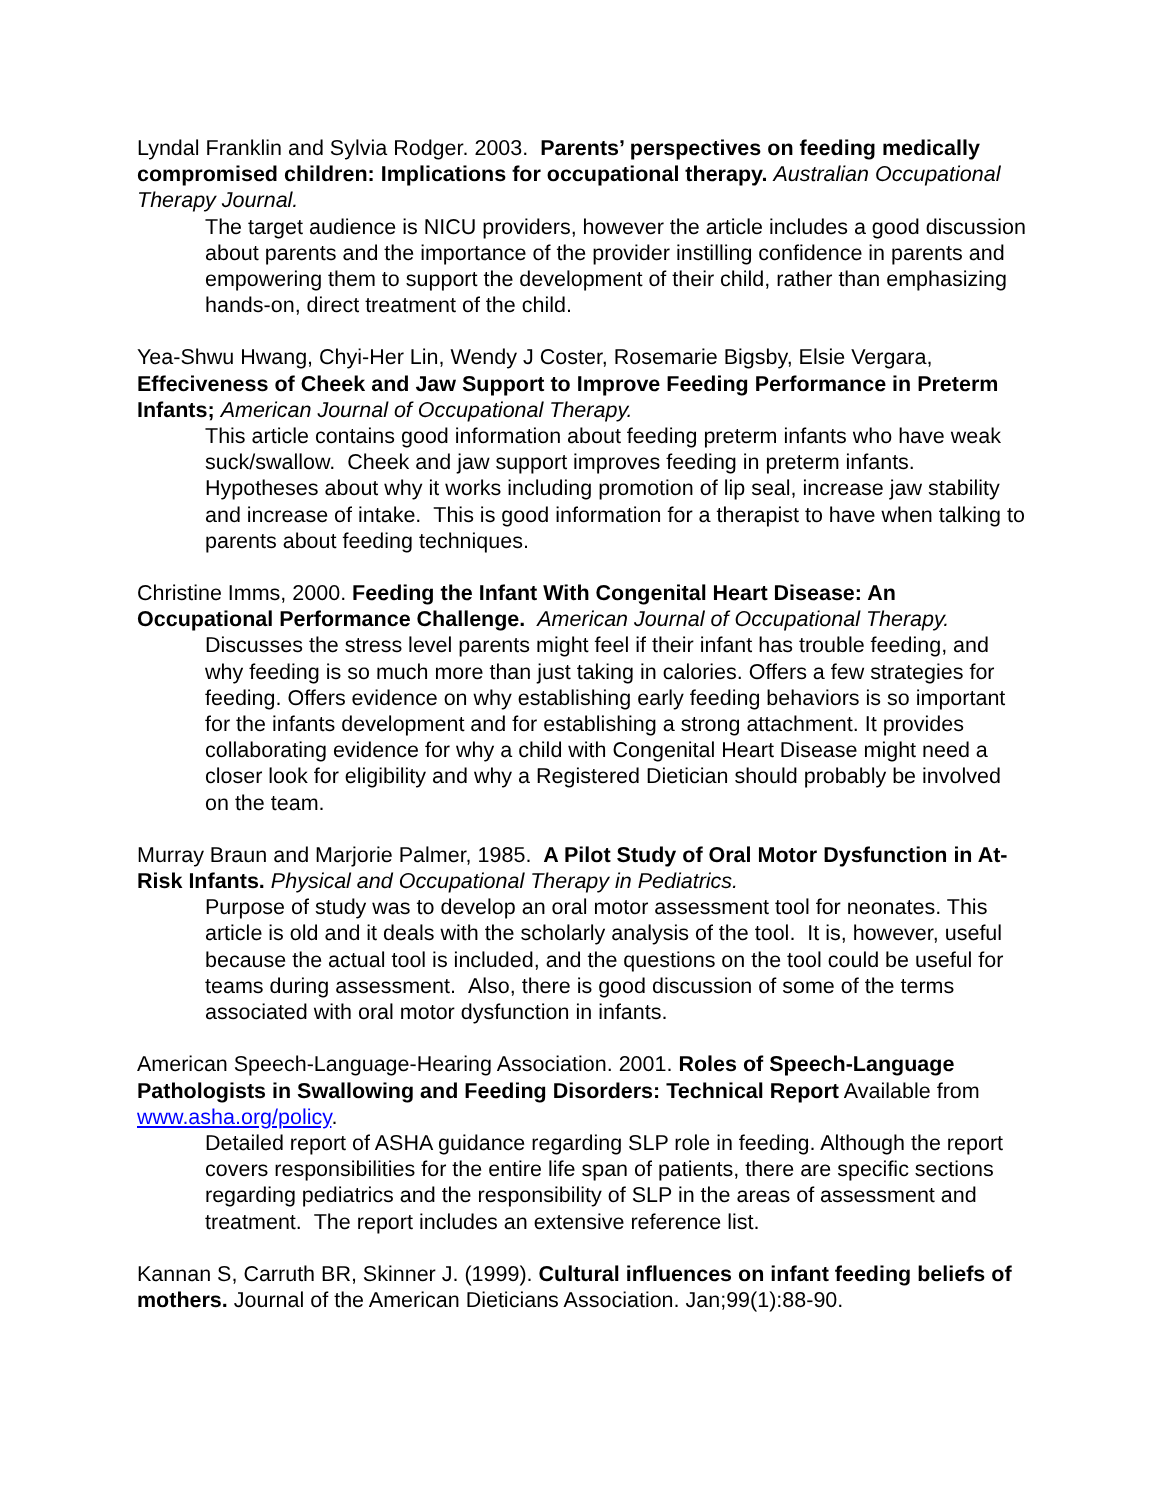Lyndal Franklin and Sylvia Rodger. 2003. Parents’ perspectives on feeding medically compromised children: Implications for occupational therapy. Australian Occupational Therapy Journal.
The target audience is NICU providers, however the article includes a good discussion about parents and the importance of the provider instilling confidence in parents and empowering them to support the development of their child, rather than emphasizing hands-on, direct treatment of the child.
Yea-Shwu Hwang, Chyi-Her Lin, Wendy J Coster, Rosemarie Bigsby, Elsie Vergara, Effeciveness of Cheek and Jaw Support to Improve Feeding Performance in Preterm Infants; American Journal of Occupational Therapy.
This article contains good information about feeding preterm infants who have weak suck/swallow. Cheek and jaw support improves feeding in preterm infants. Hypotheses about why it works including promotion of lip seal, increase jaw stability and increase of intake. This is good information for a therapist to have when talking to parents about feeding techniques.
Christine Imms, 2000. Feeding the Infant With Congenital Heart Disease: An Occupational Performance Challenge. American Journal of Occupational Therapy.
Discusses the stress level parents might feel if their infant has trouble feeding, and why feeding is so much more than just taking in calories. Offers a few strategies for feeding. Offers evidence on why establishing early feeding behaviors is so important for the infants development and for establishing a strong attachment. It provides collaborating evidence for why a child with Congenital Heart Disease might need a closer look for eligibility and why a Registered Dietician should probably be involved on the team.
Murray Braun and Marjorie Palmer, 1985. A Pilot Study of Oral Motor Dysfunction in At-Risk Infants. Physical and Occupational Therapy in Pediatrics.
Purpose of study was to develop an oral motor assessment tool for neonates. This article is old and it deals with the scholarly analysis of the tool. It is, however, useful because the actual tool is included, and the questions on the tool could be useful for teams during assessment. Also, there is good discussion of some of the terms associated with oral motor dysfunction in infants.
American Speech-Language-Hearing Association. 2001. Roles of Speech-Language Pathologists in Swallowing and Feeding Disorders: Technical Report Available from www.asha.org/policy.
Detailed report of ASHA guidance regarding SLP role in feeding. Although the report covers responsibilities for the entire life span of patients, there are specific sections regarding pediatrics and the responsibility of SLP in the areas of assessment and treatment. The report includes an extensive reference list.
Kannan S, Carruth BR, Skinner J. (1999). Cultural influences on infant feeding beliefs of mothers. Journal of the American Dieticians Association. Jan;99(1):88-90.